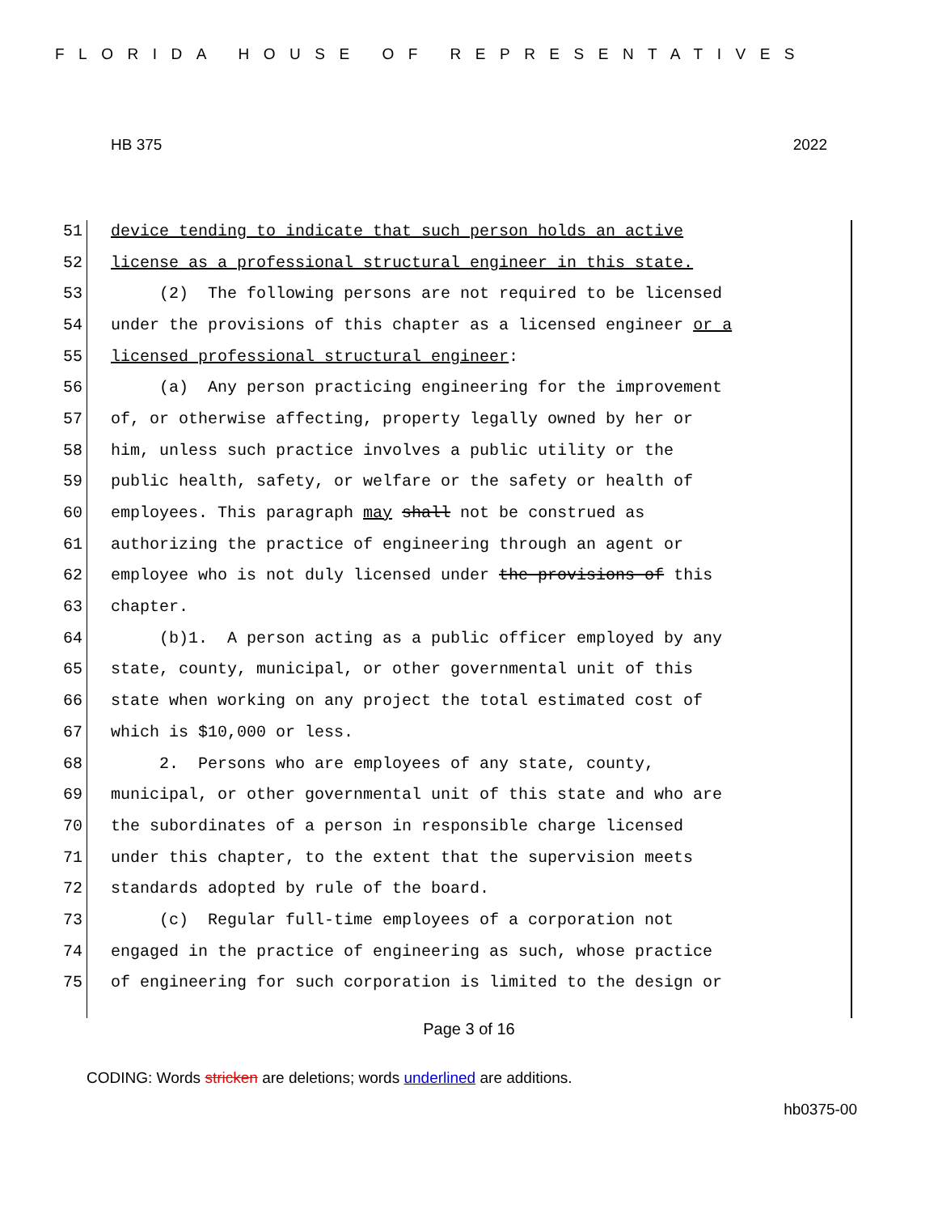FLORIDA HOUSE OF REPRESENTATIVES
HB 375 2022
51 device tending to indicate that such person holds an active
52 license as a professional structural engineer in this state.
53 (2) The following persons are not required to be licensed
54 under the provisions of this chapter as a licensed engineer or a
55 licensed professional structural engineer:
56 (a) Any person practicing engineering for the improvement
57 of, or otherwise affecting, property legally owned by her or
58 him, unless such practice involves a public utility or the
59 public health, safety, or welfare or the safety or health of
60 employees. This paragraph may shall not be construed as
61 authorizing the practice of engineering through an agent or
62 employee who is not duly licensed under the provisions of this
63 chapter.
64 (b)1. A person acting as a public officer employed by any
65 state, county, municipal, or other governmental unit of this
66 state when working on any project the total estimated cost of
67 which is $10,000 or less.
68 2. Persons who are employees of any state, county,
69 municipal, or other governmental unit of this state and who are
70 the subordinates of a person in responsible charge licensed
71 under this chapter, to the extent that the supervision meets
72 standards adopted by rule of the board.
73 (c) Regular full-time employees of a corporation not
74 engaged in the practice of engineering as such, whose practice
75 of engineering for such corporation is limited to the design or
Page 3 of 16
CODING: Words stricken are deletions; words underlined are additions.
hb0375-00